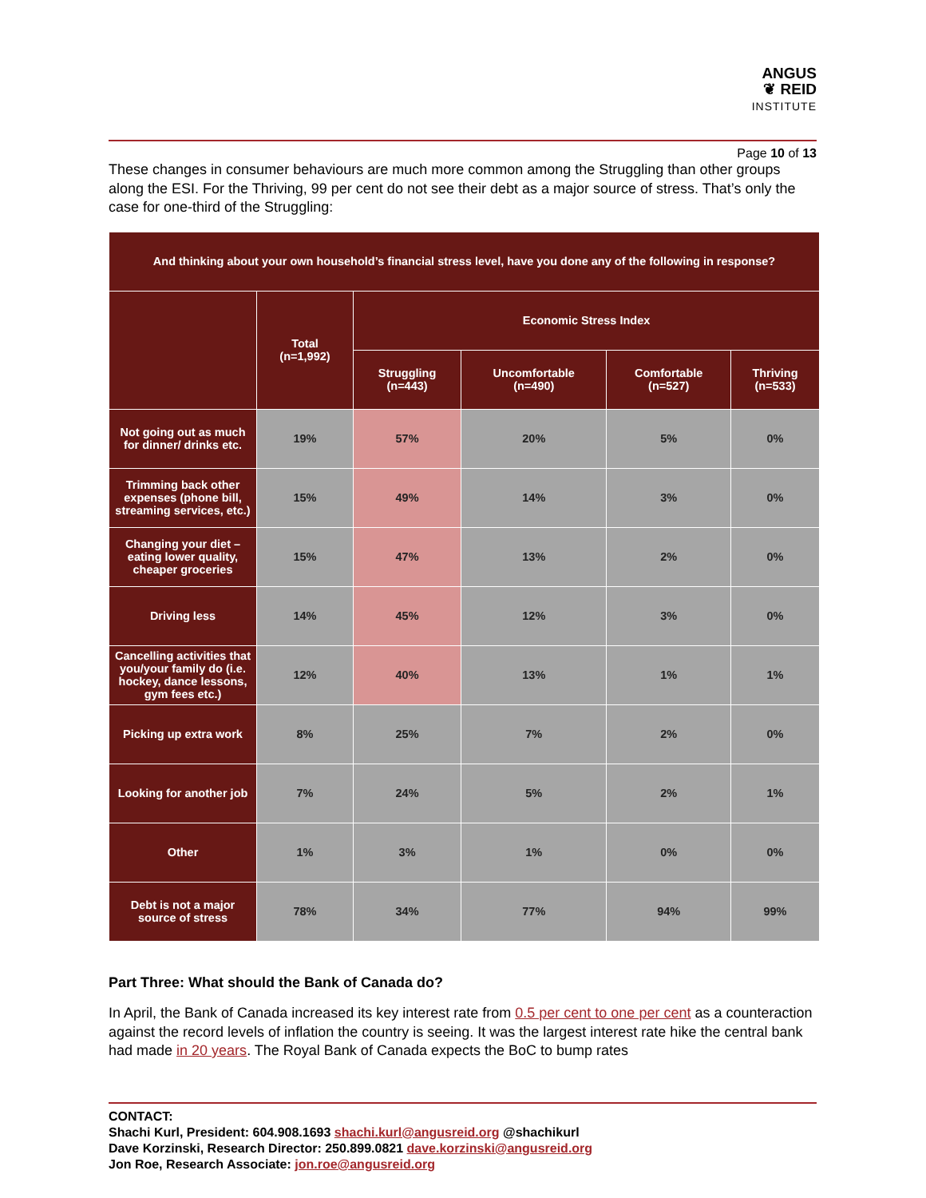ANGUS
❦ REID
INSTITUTE
Page 10 of 13
These changes in consumer behaviours are much more common among the Struggling than other groups along the ESI. For the Thriving, 99 per cent do not see their debt as a major source of stress. That’s only the case for one-third of the Struggling:
| And thinking about your own household’s financial stress level, have you done any of the following in response? | | | | | |
| --- | --- | --- | --- | --- | --- |
| | Total (n=1,992) | Economic Stress Index | | | |
| | | Struggling (n=443) | Uncomfortable (n=490) | Comfortable (n=527) | Thriving (n=533) |
| Not going out as much for dinner/ drinks etc. | 19% | 57% | 20% | 5% | 0% |
| Trimming back other expenses (phone bill, streaming services, etc.) | 15% | 49% | 14% | 3% | 0% |
| Changing your diet – eating lower quality, cheaper groceries | 15% | 47% | 13% | 2% | 0% |
| Driving less | 14% | 45% | 12% | 3% | 0% |
| Cancelling activities that you/your family do (i.e. hockey, dance lessons, gym fees etc.) | 12% | 40% | 13% | 1% | 1% |
| Picking up extra work | 8% | 25% | 7% | 2% | 0% |
| Looking for another job | 7% | 24% | 5% | 2% | 1% |
| Other | 1% | 3% | 1% | 0% | 0% |
| Debt is not a major source of stress | 78% | 34% | 77% | 94% | 99% |
Part Three: What should the Bank of Canada do?
In April, the Bank of Canada increased its key interest rate from 0.5 per cent to one per cent as a counteraction against the record levels of inflation the country is seeing. It was the largest interest rate hike the central bank had made in 20 years. The Royal Bank of Canada expects the BoC to bump rates
CONTACT:
Shachi Kurl, President: 604.908.1693 shachi.kurl@angusreid.org @shachikurl
Dave Korzinski, Research Director: 250.899.0821 dave.korzinski@angusreid.org
Jon Roe, Research Associate: jon.roe@angusreid.org